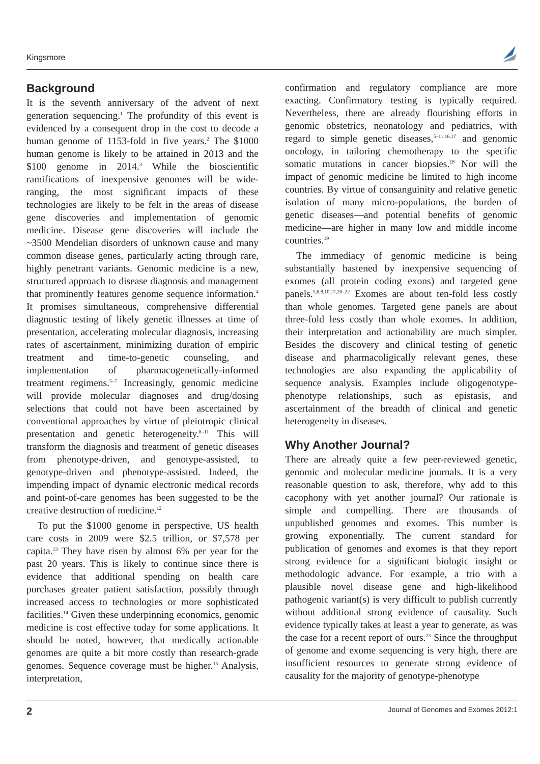Kingsmore
Background
It is the seventh anniversary of the advent of next generation sequencing.<sup>1</sup> The profundity of this event is evidenced by a consequent drop in the cost to decode a human genome of 1153-fold in five years.<sup>2</sup> The $1000 human genome is likely to be attained in 2013 and the $100 genome in 2014.<sup>3</sup> While the bioscientific ramifications of inexpensive genomes will be wide-ranging, the most significant impacts of these technologies are likely to be felt in the areas of disease gene discoveries and implementation of genomic medicine. Disease gene discoveries will include the ~3500 Mendelian disorders of unknown cause and many common disease genes, particularly acting through rare, highly penetrant variants. Genomic medicine is a new, structured approach to disease diagnosis and management that prominently features genome sequence information.<sup>4</sup> It promises simultaneous, comprehensive differential diagnostic testing of likely genetic illnesses at time of presentation, accelerating molecular diagnosis, increasing rates of ascertainment, minimizing duration of empiric treatment and time-to-genetic counseling, and implementation of pharmacogenetically-informed treatment regimens.<sup>5–7</sup> Increasingly, genomic medicine will provide molecular diagnoses and drug/dosing selections that could not have been ascertained by conventional approaches by virtue of pleiotropic clinical presentation and genetic heterogeneity.<sup>8–11</sup> This will transform the diagnosis and treatment of genetic diseases from phenotype-driven, and genotype-assisted, to genotype-driven and phenotype-assisted. Indeed, the impending impact of dynamic electronic medical records and point-of-care genomes has been suggested to be the creative destruction of medicine.<sup>12</sup>
To put the $1000 genome in perspective, US health care costs in 2009 were $2.5 trillion, or $7,578 per capita.<sup>13</sup> They have risen by almost 6% per year for the past 20 years. This is likely to continue since there is evidence that additional spending on health care purchases greater patient satisfaction, possibly through increased access to technologies or more sophisticated facilities.<sup>14</sup> Given these underpinning economics, genomic medicine is cost effective today for some applications. It should be noted, however, that medically actionable genomes are quite a bit more costly than research-grade genomes. Sequence coverage must be higher.<sup>15</sup> Analysis, interpretation,
confirmation and regulatory compliance are more exacting. Confirmatory testing is typically required. Nevertheless, there are already flourishing efforts in genomic obstetrics, neonatology and pediatrics, with regard to simple genetic diseases,<sup>5–11,16,17</sup> and genomic oncology, in tailoring chemotherapy to the specific somatic mutations in cancer biopsies.<sup>18</sup> Nor will the impact of genomic medicine be limited to high income countries. By virtue of consanguinity and relative genetic isolation of many micro-populations, the burden of genetic diseases—and potential benefits of genomic medicine—are higher in many low and middle income countries.<sup>19</sup>
The immediacy of genomic medicine is being substantially hastened by inexpensive sequencing of exomes (all protein coding exons) and targeted gene panels.<sup>5,6,8,10,17,20–22</sup> Exomes are about ten-fold less costly than whole genomes. Targeted gene panels are about three-fold less costly than whole exomes. In addition, their interpretation and actionability are much simpler. Besides the discovery and clinical testing of genetic disease and pharmacoligically relevant genes, these technologies are also expanding the applicability of sequence analysis. Examples include oligogenotype-phenotype relationships, such as epistasis, and ascertainment of the breadth of clinical and genetic heterogeneity in diseases.
Why Another Journal?
There are already quite a few peer-reviewed genetic, genomic and molecular medicine journals. It is a very reasonable question to ask, therefore, why add to this cacophony with yet another journal? Our rationale is simple and compelling. There are thousands of unpublished genomes and exomes. This number is growing exponentially. The current standard for publication of genomes and exomes is that they report strong evidence for a significant biologic insight or methodologic advance. For example, a trio with a plausible novel disease gene and high-likelihood pathogenic variant(s) is very difficult to publish currently without additional strong evidence of causality. Such evidence typically takes at least a year to generate, as was the case for a recent report of ours.<sup>23</sup> Since the throughput of genome and exome sequencing is very high, there are insufficient resources to generate strong evidence of causality for the majority of genotype-phenotype
2 Journal of Genomes and Exomes 2012:1